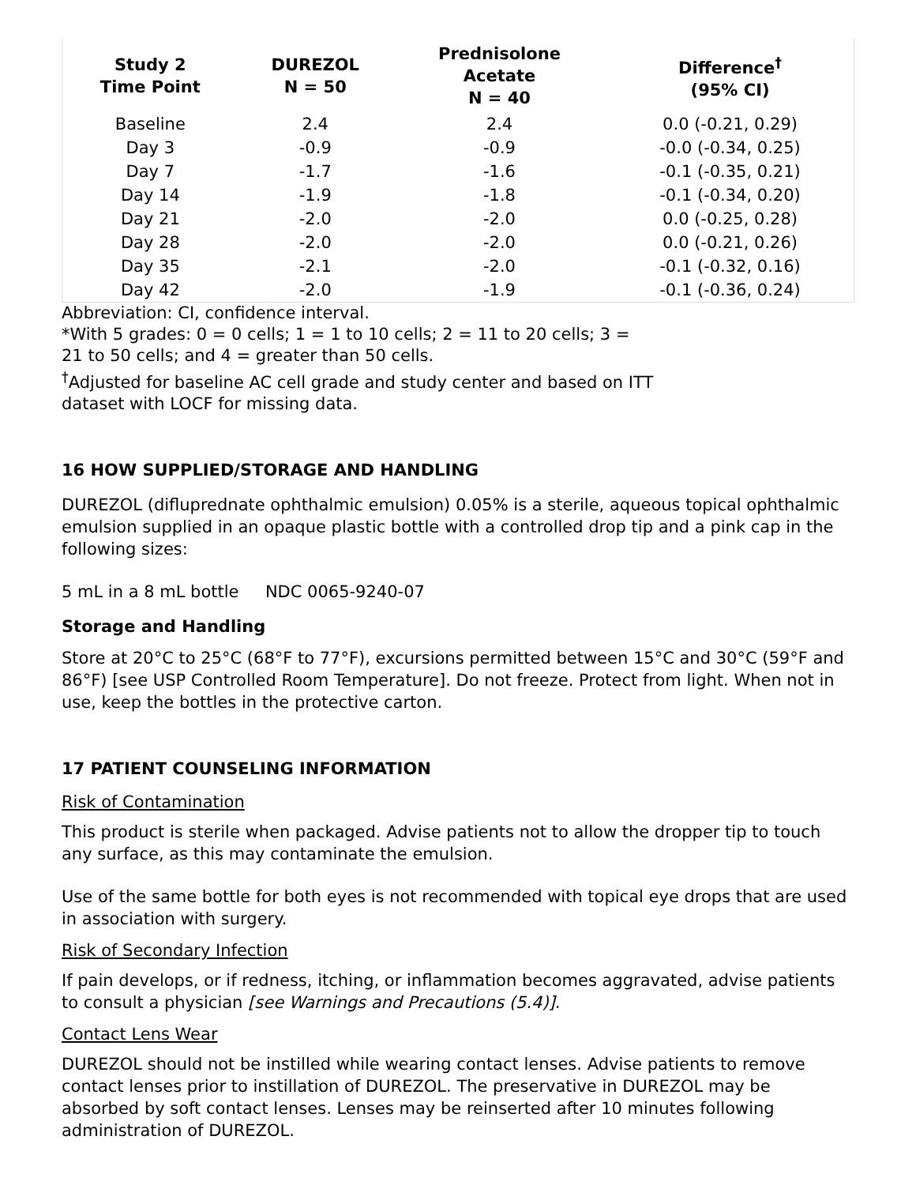| Study 2 Time Point | DUREZOL N = 50 | Prednisolone Acetate N = 40 | Difference<sup>†</sup> (95% CI) |
| --- | --- | --- | --- |
| Baseline | 2.4 | 2.4 | 0.0 (-0.21, 0.29) |
| Day 3 | -0.9 | -0.9 | -0.0 (-0.34, 0.25) |
| Day 7 | -1.7 | -1.6 | -0.1 (-0.35, 0.21) |
| Day 14 | -1.9 | -1.8 | -0.1 (-0.34, 0.20) |
| Day 21 | -2.0 | -2.0 | 0.0 (-0.25, 0.28) |
| Day 28 | -2.0 | -2.0 | 0.0 (-0.21, 0.26) |
| Day 35 | -2.1 | -2.0 | -0.1 (-0.32, 0.16) |
| Day 42 | -2.0 | -1.9 | -0.1 (-0.36, 0.24) |
Abbreviation: CI, confidence interval.
*With 5 grades: 0 = 0 cells; 1 = 1 to 10 cells; 2 = 11 to 20 cells; 3 = 21 to 50 cells; and 4 = greater than 50 cells.
<sup>†</sup> Adjusted for baseline AC cell grade and study center and based on ITT dataset with LOCF for missing data.
16 HOW SUPPLIED/STORAGE AND HANDLING
DUREZOL (difluprednate ophthalmic emulsion) 0.05% is a sterile, aqueous topical ophthalmic emulsion supplied in an opaque plastic bottle with a controlled drop tip and a pink cap in the following sizes:
5 mL in a 8 mL bottle NDC 0065-9240-07
Storage and Handling
Store at 20°C to 25°C (68°F to 77°F), excursions permitted between 15°C and 30°C (59°F and 86°F) [see USP Controlled Room Temperature]. Do not freeze. Protect from light. When not in use, keep the bottles in the protective carton.
17 PATIENT COUNSELING INFORMATION
Risk of Contamination
This product is sterile when packaged. Advise patients not to allow the dropper tip to touch any surface, as this may contaminate the emulsion.
Use of the same bottle for both eyes is not recommended with topical eye drops that are used in association with surgery.
Risk of Secondary Infection
If pain develops, or if redness, itching, or inflammation becomes aggravated, advise patients to consult a physician [see Warnings and Precautions (5.4)].
Contact Lens Wear
DUREZOL should not be instilled while wearing contact lenses. Advise patients to remove contact lenses prior to instillation of DUREZOL. The preservative in DUREZOL may be absorbed by soft contact lenses. Lenses may be reinserted after 10 minutes following administration of DUREZOL.